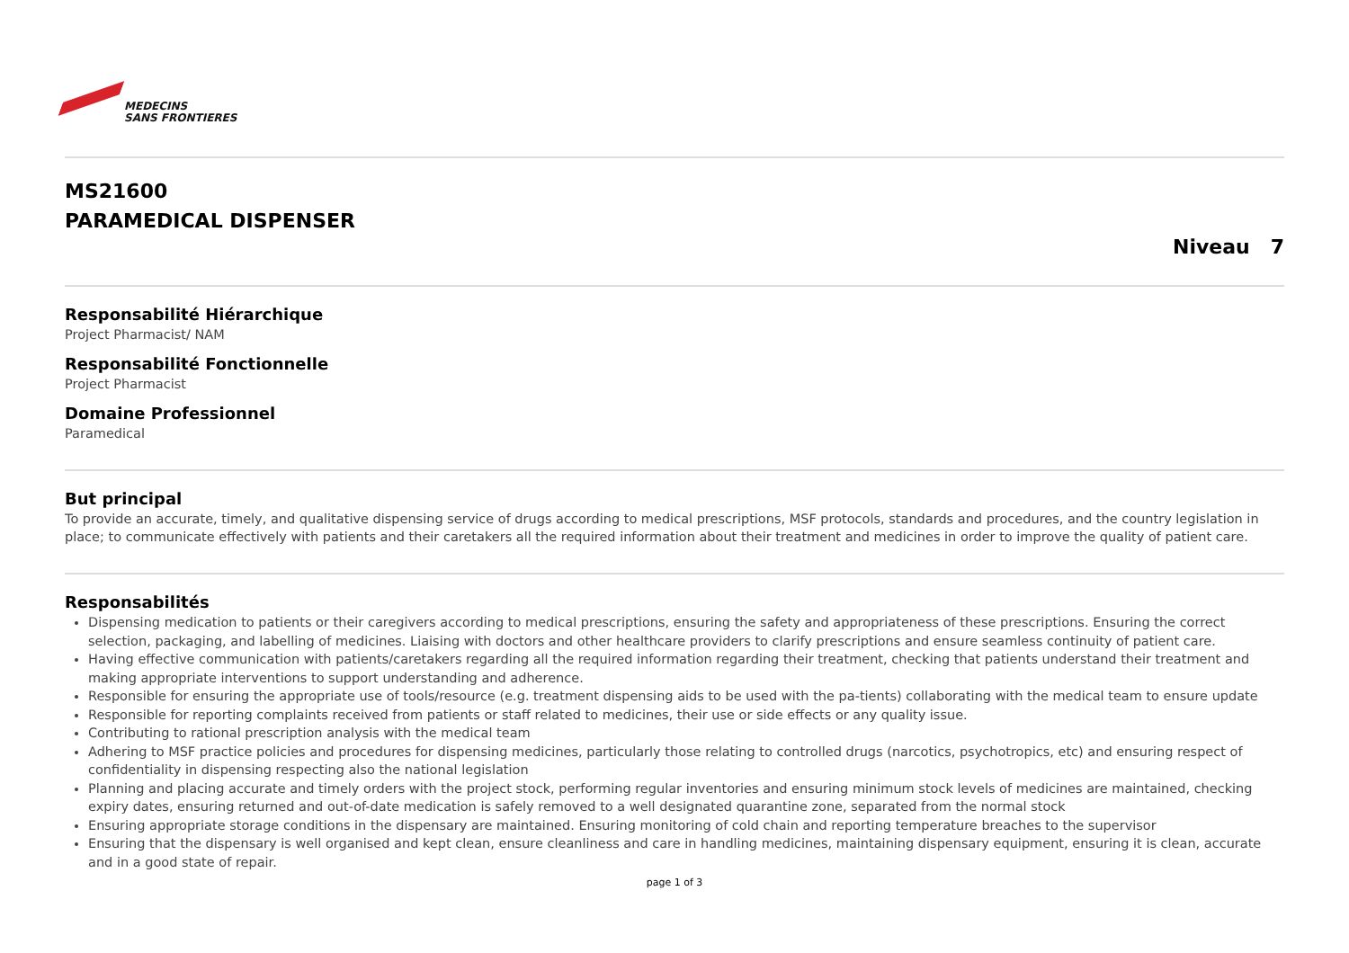MEDECINS
SANS FRONTIERES
MS21600
PARAMEDICAL DISPENSER
Niveau 7
Responsabilité Hiérarchique
Project Pharmacist/ NAM
Responsabilité Fonctionnelle
Project Pharmacist
Domaine Professionnel
Paramedical
But principal
To provide an accurate, timely, and qualitative dispensing service of drugs according to medical prescriptions, MSF protocols, standards and procedures, and the country legislation in place; to communicate effectively with patients and their caretakers all the required information about their treatment and medicines in order to improve the quality of patient care.
Responsabilités
Dispensing medication to patients or their caregivers according to medical prescriptions, ensuring the safety and appropriateness of these prescriptions. Ensuring the correct selection, packaging, and labelling of medicines. Liaising with doctors and other healthcare providers to clarify prescriptions and ensure seamless continuity of patient care.
Having effective communication with patients/caretakers regarding all the required information regarding their treatment, checking that patients understand their treatment and making appropriate interventions to support understanding and adherence.
Responsible for ensuring the appropriate use of tools/resource (e.g. treatment dispensing aids to be used with the pa-tients) collaborating with the medical team to ensure update
Responsible for reporting complaints received from patients or staff related to medicines, their use or side effects or any quality issue.
Contributing to rational prescription analysis with the medical team
Adhering to MSF practice policies and procedures for dispensing medicines, particularly those relating to controlled drugs (narcotics, psychotropics, etc) and ensuring respect of confidentiality in dispensing respecting also the national legislation
Planning and placing accurate and timely orders with the project stock, performing regular inventories and ensuring minimum stock levels of medicines are maintained, checking expiry dates, ensuring returned and out-of-date medication is safely removed to a well designated quarantine zone, separated from the normal stock
Ensuring appropriate storage conditions in the dispensary are maintained. Ensuring monitoring of cold chain and reporting temperature breaches to the supervisor
Ensuring that the dispensary is well organised and kept clean, ensure cleanliness and care in handling medicines, maintaining dispensary equipment, ensuring it is clean, accurate and in a good state of repair.
page 1 of 3